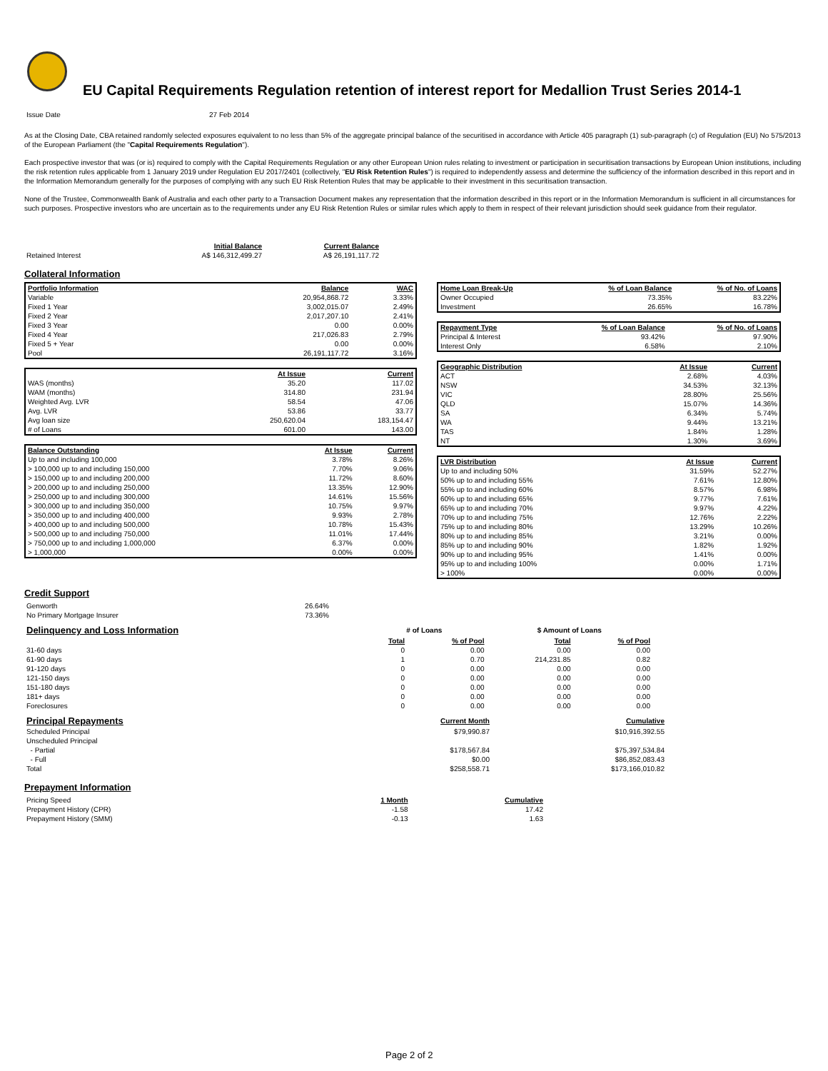EU Capital Requirements Regulation retention of interest report for Medallion Trust Series 2014-1
| Issue Date | 27 Feb 2014 |
As at the Closing Date, CBA retained randomly selected exposures equivalent to no less than 5% of the aggregate principal balance of the securitised in accordance with Article 405 paragraph (1) sub-paragraph (c) of Regulation (EU) No 575/2013 of the European Parliament (the "Capital Requirements Regulation").
Each prospective investor that was (or is) required to comply with the Capital Requirements Regulation or any other European Union rules relating to investment or participation in securitisation transactions by European Union institutions, including the risk retention rules applicable from 1 January 2019 under Regulation EU 2017/2401 (collectively, "EU Risk Retention Rules") is required to independently assess and determine the sufficiency of the information described in this report and in the Information Memorandum generally for the purposes of complying with any such EU Risk Retention Rules that may be applicable to their investment in this securitisation transaction.
None of the Trustee, Commonwealth Bank of Australia and each other party to a Transaction Document makes any representation that the information described in this report or in the Information Memorandum is sufficient in all circumstances for such purposes. Prospective investors who are uncertain as to the requirements under any EU Risk Retention Rules or similar rules which apply to them in respect of their relevant jurisdiction should seek guidance from their regulator.
| | Initial Balance | Current Balance |
| --- | --- | --- |
| Retained Interest | A$ 146,312,499.27 | A$ 26,191,117.72 |
Collateral Information
| Portfolio Information | Balance | WAC |
| --- | --- | --- |
| Variable | 20,954,868.72 | 3.33% |
| Fixed 1 Year | 3,002,015.07 | 2.49% |
| Fixed 2 Year | 2,017,207.10 | 2.41% |
| Fixed 3 Year | 0.00 | 0.00% |
| Fixed 4 Year | 217,026.83 | 2.79% |
| Fixed 5 + Year | 0.00 | 0.00% |
| Pool | 26,191,117.72 | 3.16% |
| | At Issue | Current |
| --- | --- | --- |
| WAS (months) | 35.20 | 117.02 |
| WAM (months) | 314.80 | 231.94 |
| Weighted Avg. LVR | 58.54 | 47.06 |
| Avg. LVR | 53.86 | 33.77 |
| Avg loan size | 250,620.04 | 183,154.47 |
| # of Loans | 601.00 | 143.00 |
| Balance Outstanding | At Issue | Current |
| --- | --- | --- |
| Up to and including 100,000 | 3.78% | 8.26% |
| > 100,000 up to and including 150,000 | 7.70% | 9.06% |
| > 150,000 up to and including 200,000 | 11.72% | 8.60% |
| > 200,000 up to and including 250,000 | 13.35% | 12.90% |
| > 250,000 up to and including 300,000 | 14.61% | 15.56% |
| > 300,000 up to and including 350,000 | 10.75% | 9.97% |
| > 350,000 up to and including 400,000 | 9.93% | 2.78% |
| > 400,000 up to and including 500,000 | 10.78% | 15.43% |
| > 500,000 up to and including 750,000 | 11.01% | 17.44% |
| > 750,000 up to and including 1,000,000 | 6.37% | 0.00% |
| > 1,000,000 | 0.00% | 0.00% |
| Home Loan Break-Up | % of Loan Balance | % of No. of Loans |
| --- | --- | --- |
| Owner Occupied | 73.35% | 83.22% |
| Investment | 26.65% | 16.78% |
| Repayment Type | % of Loan Balance | % of No. of Loans |
| --- | --- | --- |
| Principal & Interest | 93.42% | 97.90% |
| Interest Only | 6.58% | 2.10% |
| Geographic Distribution | At Issue | Current |
| --- | --- | --- |
| ACT | 2.68% | 4.03% |
| NSW | 34.53% | 32.13% |
| VIC | 28.80% | 25.56% |
| QLD | 15.07% | 14.36% |
| SA | 6.34% | 5.74% |
| WA | 9.44% | 13.21% |
| TAS | 1.84% | 1.28% |
| NT | 1.30% | 3.69% |
| LVR Distribution | At Issue | Current |
| --- | --- | --- |
| Up to and including 50% | 31.59% | 52.27% |
| 50% up to and including 55% | 7.61% | 12.80% |
| 55% up to and including 60% | 8.57% | 6.98% |
| 60% up to and including 65% | 9.77% | 7.61% |
| 65% up to and including 70% | 9.97% | 4.22% |
| 70% up to and including 75% | 12.76% | 2.22% |
| 75% up to and including 80% | 13.29% | 10.26% |
| 80% up to and including 85% | 3.21% | 0.00% |
| 85% up to and including 90% | 1.82% | 1.92% |
| 90% up to and including 95% | 1.41% | 0.00% |
| 95% up to and including 100% | 0.00% | 1.71% |
| > 100% | 0.00% | 0.00% |
Credit Support
| Genworth | 26.64% |
| No Primary Mortgage Insurer | 73.36% |
| Delinquency and Loss Information | # of Loans | | $ Amount of Loans | |
| | Total | % of Pool | Total | % of Pool |
| 31-60 days | 0 | 0.00 | 0.00 | 0.00 |
| 61-90 days | 1 | 0.70 | 214,231.85 | 0.82 |
| 91-120 days | 0 | 0.00 | 0.00 | 0.00 |
| 121-150 days | 0 | 0.00 | 0.00 | 0.00 |
| 151-180 days | 0 | 0.00 | 0.00 | 0.00 |
| 181+ days | 0 | 0.00 | 0.00 | 0.00 |
| Foreclosures | 0 | 0.00 | 0.00 | 0.00 |
| Principal Repayments | Current Month | Cumulative |
| Scheduled Principal | $79,990.87 | $10,916,392.55 |
| Unscheduled Principal | | |
| - Partial | $178,567.84 | $75,397,534.84 |
| - Full | $0.00 | $86,852,083.43 |
| Total | $258,558.71 | $173,166,010.82 |
Prepayment Information
| Pricing Speed | 1 Month | Cumulative |
| Prepayment History (CPR) | -1.58 | 17.42 |
| Prepayment History (SMM) | -0.13 | 1.63 |
Page 2 of 2